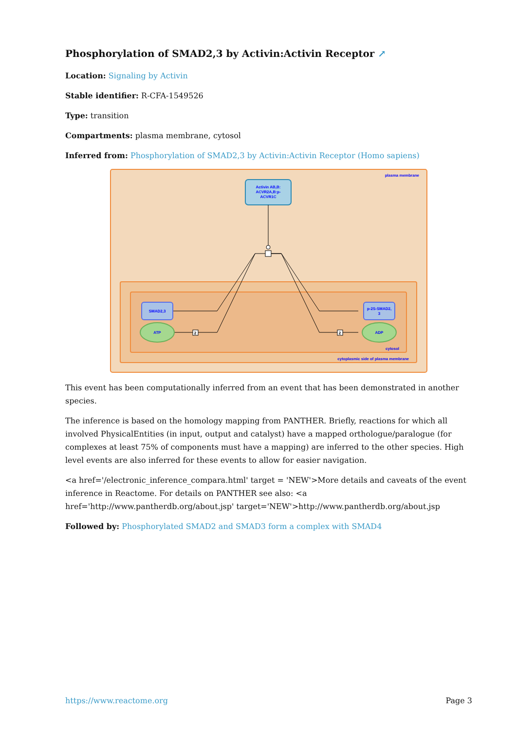Phosphorylation of SMAD2,3 by Activin:Activin Receptor ↗
Location: Signaling by Activin
Stable identifier: R-CFA-1549526
Type: transition
Compartments: plasma membrane, cytosol
Inferred from: Phosphorylation of SMAD2,3 by Activin:Activin Receptor (Homo sapiens)
plasma membrane
cytosol
cytoplasmic side of plasma membrane
Activin AB,B:
ACVR2A,B:p-
ACVR1C
SMAD2,3
ATP
2
2
p-2S-SMAD2,
3
ADP
This event has been computationally inferred from an event that has been demonstrated in another species.
The inference is based on the homology mapping from PANTHER. Briefly, reactions for which all involved PhysicalEntities (in input, output and catalyst) have a mapped orthologue/paralogue (for complexes at least 75% of components must have a mapping) are inferred to the other species. High level events are also inferred for these events to allow for easier navigation.
<a href='/electronic_inference_compara.html' target = 'NEW'>More details and caveats of the event inference in Reactome. For details on PANTHER see also: <a href='http://www.pantherdb.org/about.jsp' target='NEW'>http://www.pantherdb.org/about.jsp
Followed by: Phosphorylated SMAD2 and SMAD3 form a complex with SMAD4
https://www.reactome.org Page 3